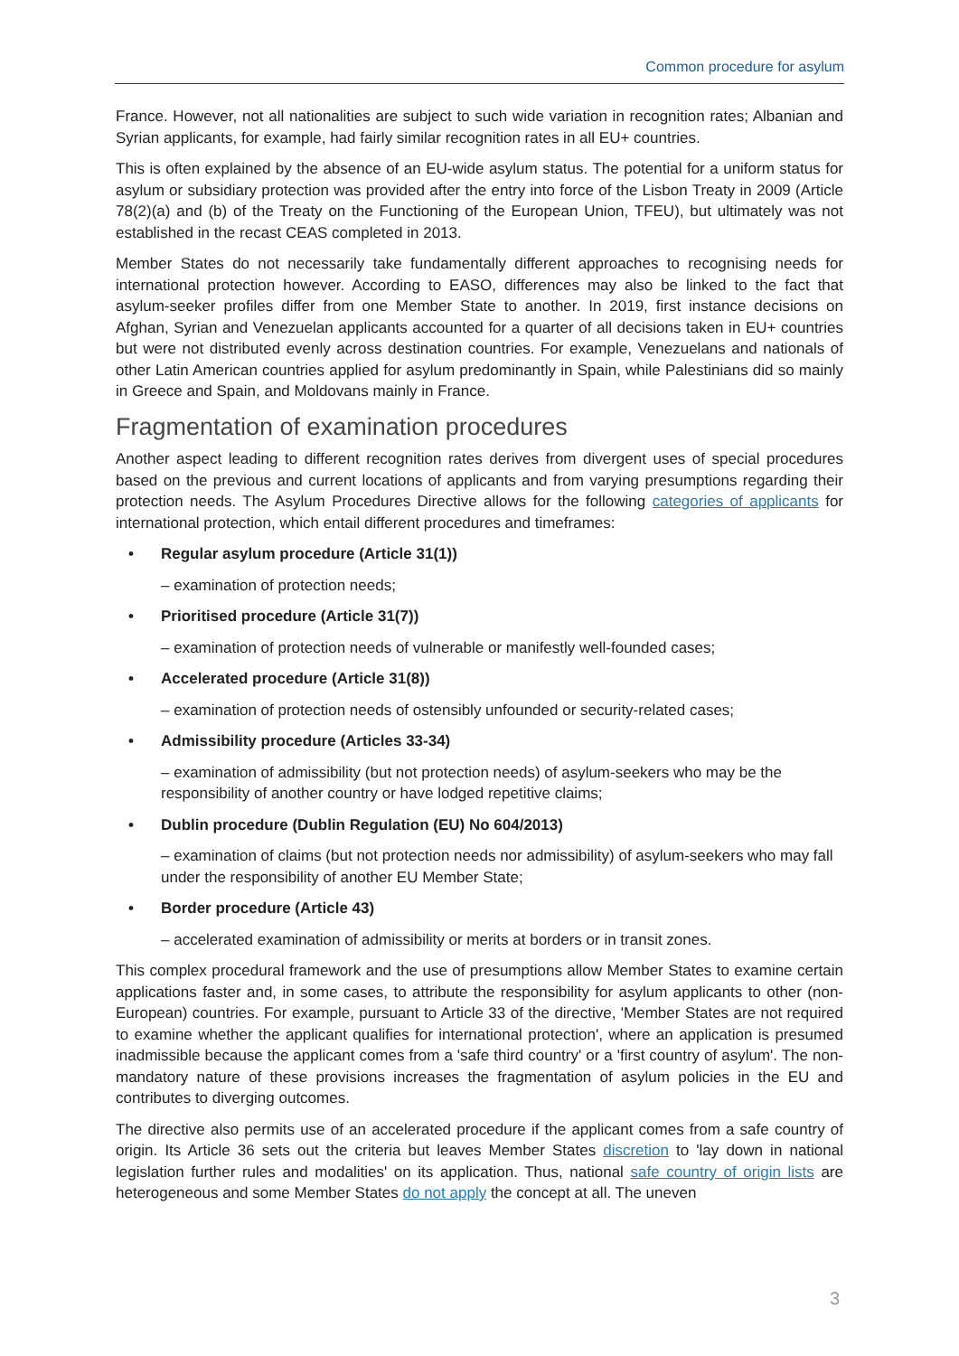Common procedure for asylum
France. However, not all nationalities are subject to such wide variation in recognition rates; Albanian and Syrian applicants, for example, had fairly similar recognition rates in all EU+ countries.
This is often explained by the absence of an EU-wide asylum status. The potential for a uniform status for asylum or subsidiary protection was provided after the entry into force of the Lisbon Treaty in 2009 (Article 78(2)(a) and (b) of the Treaty on the Functioning of the European Union, TFEU), but ultimately was not established in the recast CEAS completed in 2013.
Member States do not necessarily take fundamentally different approaches to recognising needs for international protection however. According to EASO, differences may also be linked to the fact that asylum-seeker profiles differ from one Member State to another. In 2019, first instance decisions on Afghan, Syrian and Venezuelan applicants accounted for a quarter of all decisions taken in EU+ countries but were not distributed evenly across destination countries. For example, Venezuelans and nationals of other Latin American countries applied for asylum predominantly in Spain, while Palestinians did so mainly in Greece and Spain, and Moldovans mainly in France.
Fragmentation of examination procedures
Another aspect leading to different recognition rates derives from divergent uses of special procedures based on the previous and current locations of applicants and from varying presumptions regarding their protection needs. The Asylum Procedures Directive allows for the following categories of applicants for international protection, which entail different procedures and timeframes:
Regular asylum procedure (Article 31(1))
– examination of protection needs;
Prioritised procedure (Article 31(7))
– examination of protection needs of vulnerable or manifestly well-founded cases;
Accelerated procedure (Article 31(8))
– examination of protection needs of ostensibly unfounded or security-related cases;
Admissibility procedure (Articles 33-34)
– examination of admissibility (but not protection needs) of asylum-seekers who may be the responsibility of another country or have lodged repetitive claims;
Dublin procedure (Dublin Regulation (EU) No 604/2013)
– examination of claims (but not protection needs nor admissibility) of asylum-seekers who may fall under the responsibility of another EU Member State;
Border procedure (Article 43)
– accelerated examination of admissibility or merits at borders or in transit zones.
This complex procedural framework and the use of presumptions allow Member States to examine certain applications faster and, in some cases, to attribute the responsibility for asylum applicants to other (non-European) countries. For example, pursuant to Article 33 of the directive, 'Member States are not required to examine whether the applicant qualifies for international protection', where an application is presumed inadmissible because the applicant comes from a 'safe third country' or a 'first country of asylum'. The non-mandatory nature of these provisions increases the fragmentation of asylum policies in the EU and contributes to diverging outcomes.
The directive also permits use of an accelerated procedure if the applicant comes from a safe country of origin. Its Article 36 sets out the criteria but leaves Member States discretion to 'lay down in national legislation further rules and modalities' on its application. Thus, national safe country of origin lists are heterogeneous and some Member States do not apply the concept at all. The uneven
3